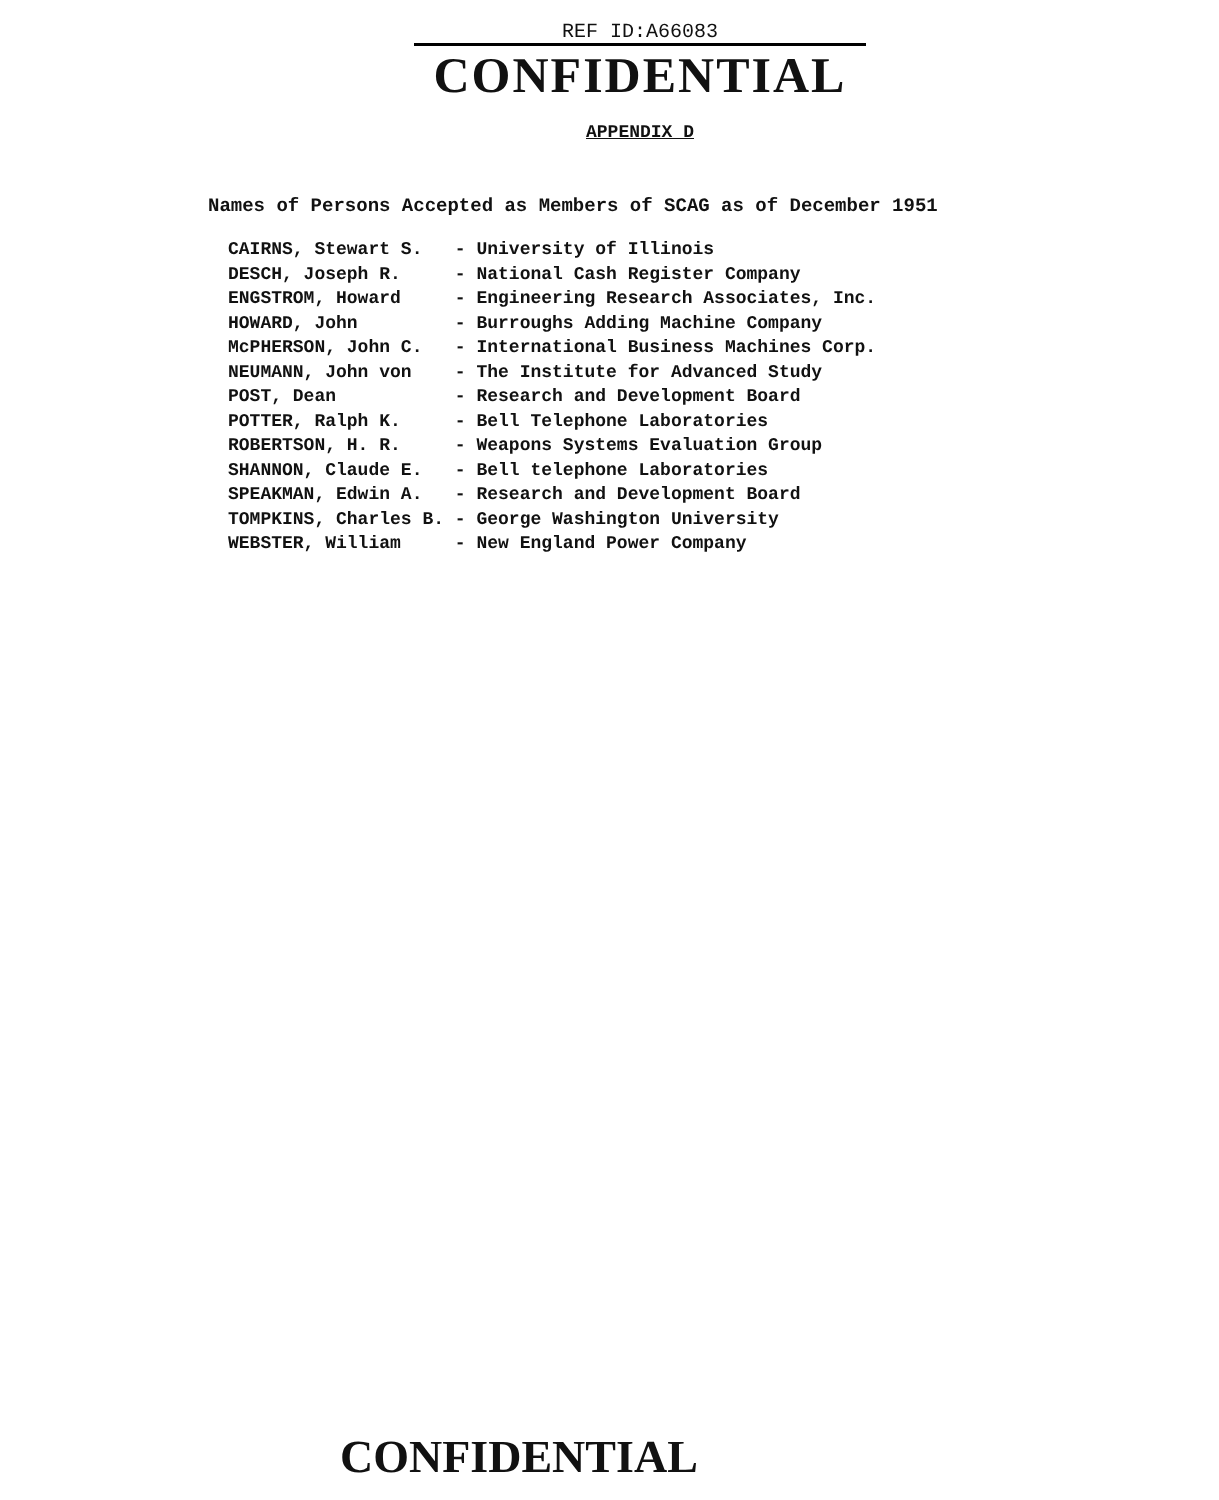REF ID:A66083
CONFIDENTIAL
APPENDIX D
Names of Persons Accepted as Members of SCAG as of December 1951
| CAIRNS, Stewart S. | - University of Illinois |
| DESCH, Joseph R. | - National Cash Register Company |
| ENGSTROM, Howard | - Engineering Research Associates, Inc. |
| HOWARD, John | - Burroughs Adding Machine Company |
| McPHERSON, John C. | - International Business Machines Corp. |
| NEUMANN, John von | - The Institute for Advanced Study |
| POST, Dean | - Research and Development Board |
| POTTER, Ralph K. | - Bell Telephone Laboratories |
| ROBERTSON, H. R. | - Weapons Systems Evaluation Group |
| SHANNON, Claude E. | - Bell telephone Laboratories |
| SPEAKMAN, Edwin A. | - Research and Development Board |
| TOMPKINS, Charles B. | - George Washington University |
| WEBSTER, William | - New England Power Company |
CONFIDENTIAL